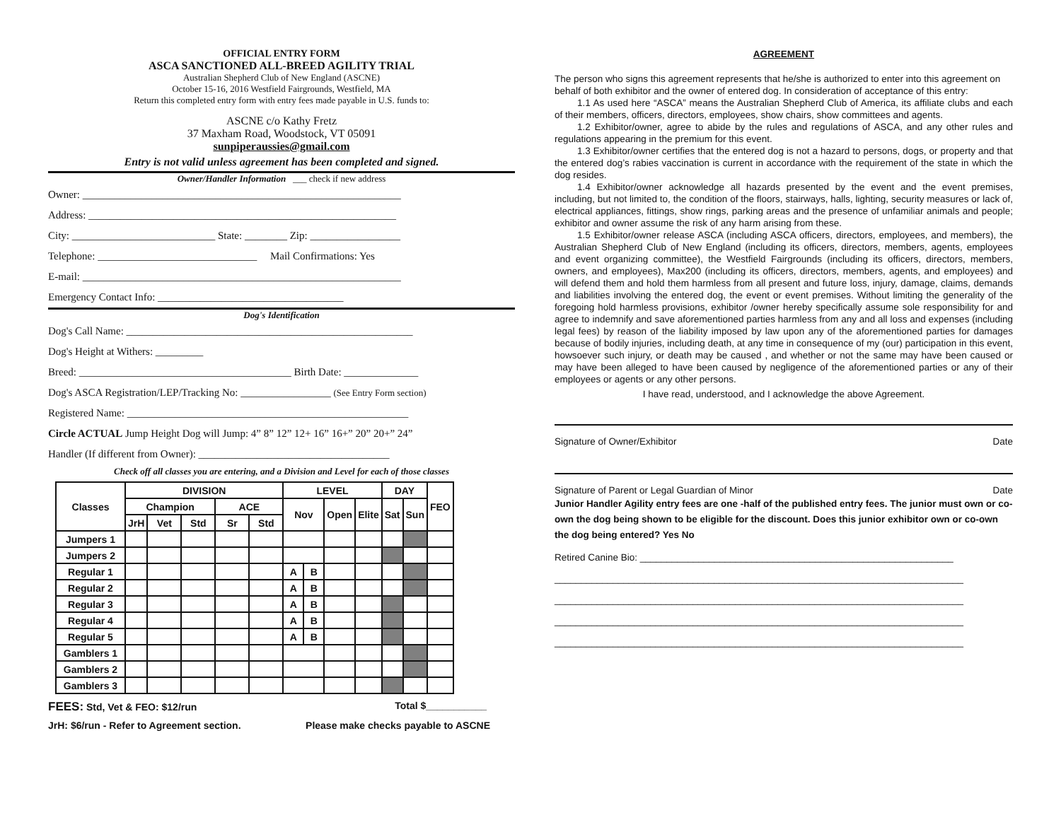OFFICIAL ENTRY FORM
ASCA SANCTIONED ALL-BREED AGILITY TRIAL
Australian Shepherd Club of New England (ASCNE)
October 15-16, 2016 Westfield Fairgrounds, Westfield, MA
Return this completed entry form with entry fees made payable in U.S. funds to:
ASCNE c/o Kathy Fretz
37 Maxham Road, Woodstock, VT 05091
sunpiperaussies@gmail.com
Entry is not valid unless agreement has been completed and signed.
Owner/Handler Information ___ check if new address
Owner: ____________________________________________________________
Address: __________________________________________________________
City: ___________________________ State: ________ Zip: _________________
Telephone: ______________________________ Mail Confirmations: Yes
E-mail: ____________________________________________________________
Emergency Contact Info: ___________________________________
Dog's Identification
Dog's Call Name: ______________________________________________________
Dog's Height at Withers: _________
Breed: ________________________________________ Birth Date: ______________
Dog's ASCA Registration/LEP/Tracking No: _________________ (See Entry Form section)
Registered Name: _____________________________________________________
Circle ACTUAL Jump Height Dog will Jump: 4” 8” 12” 12+ 16” 16+” 20” 20+” 24”
Handler (If different from Owner): ____________________________________
Check off all classes you are entering, and a Division and Level for each of those classes
| Classes | DIVISION | | | | | LEVEL | | | | DAY | | FEO |
| --- | --- | --- | --- | --- | --- | --- | --- | --- | --- | --- | --- | --- |
| | Champion | | | ACE | | Nov | | Open | Elite | Sat | Sun | |
| | JrH | Vet | Std | Sr | Std | | | | | | | |
| Jumpers 1 | | | | | | | | | | | | |
| Jumpers 2 | | | | | | | | | | | | |
| Regular 1 | | | | | | A | B | | | | | |
| Regular 2 | | | | | | A | B | | | | | |
| Regular 3 | | | | | | A | B | | | | | |
| Regular 4 | | | | | | A | B | | | | | |
| Regular 5 | | | | | | A | B | | | | | |
| Gamblers 1 | | | | | | | | | | | | |
| Gamblers 2 | | | | | | | | | | | | |
| Gamblers 3 | | | | | | | | | | | | |
FEES: Std, Vet & FEO: $12/run Total $___________
JrH: $6/run - Refer to Agreement section. Please make checks payable to ASCNE
AGREEMENT
The person who signs this agreement represents that he/she is authorized to enter into this agreement on behalf of both exhibitor and the owner of entered dog. In consideration of acceptance of this entry:
1.1 As used here “ASCA” means the Australian Shepherd Club of America, its affiliate clubs and each of their members, officers, directors, employees, show chairs, show committees and agents.
1.2 Exhibitor/owner, agree to abide by the rules and regulations of ASCA, and any other rules and regulations appearing in the premium for this event.
1.3 Exhibitor/owner certifies that the entered dog is not a hazard to persons, dogs, or property and that the entered dog’s rabies vaccination is current in accordance with the requirement of the state in which the dog resides.
1.4 Exhibitor/owner acknowledge all hazards presented by the event and the event premises, including, but not limited to, the condition of the floors, stairways, halls, lighting, security measures or lack of, electrical appliances, fittings, show rings, parking areas and the presence of unfamiliar animals and people; exhibitor and owner assume the risk of any harm arising from these.
1.5 Exhibitor/owner release ASCA (including ASCA officers, directors, employees, and members), the Australian Shepherd Club of New England (including its officers, directors, members, agents, employees and event organizing committee), the Westfield Fairgrounds (including its officers, directors, members, owners, and employees), Max200 (including its officers, directors, members, agents, and employees) and will defend them and hold them harmless from all present and future loss, injury, damage, claims, demands and liabilities involving the entered dog, the event or event premises. Without limiting the generality of the foregoing hold harmless provisions, exhibitor /owner hereby specifically assume sole responsibility for and agree to indemnify and save aforementioned parties harmless from any and all loss and expenses (including legal fees) by reason of the liability imposed by law upon any of the aforementioned parties for damages because of bodily injuries, including death, at any time in consequence of my (our) participation in this event, howsoever such injury, or death may be caused , and whether or not the same may have been caused or may have been alleged to have been caused by negligence of the aforementioned parties or any of their employees or agents or any other persons.
I have read, understood, and I acknowledge the above Agreement.
Signature of Owner/Exhibitor Date
Signature of Parent or Legal Guardian of Minor Date
Junior Handler Agility entry fees are one -half of the published entry fees. The junior must own or co-own the dog being shown to be eligible for the discount. Does this junior exhibitor own or co-own the dog being entered? Yes No
Retired Canine Bio: ___________________________________________________________
_____________________________________________________________________________
_____________________________________________________________________________
_____________________________________________________________________________
_____________________________________________________________________________